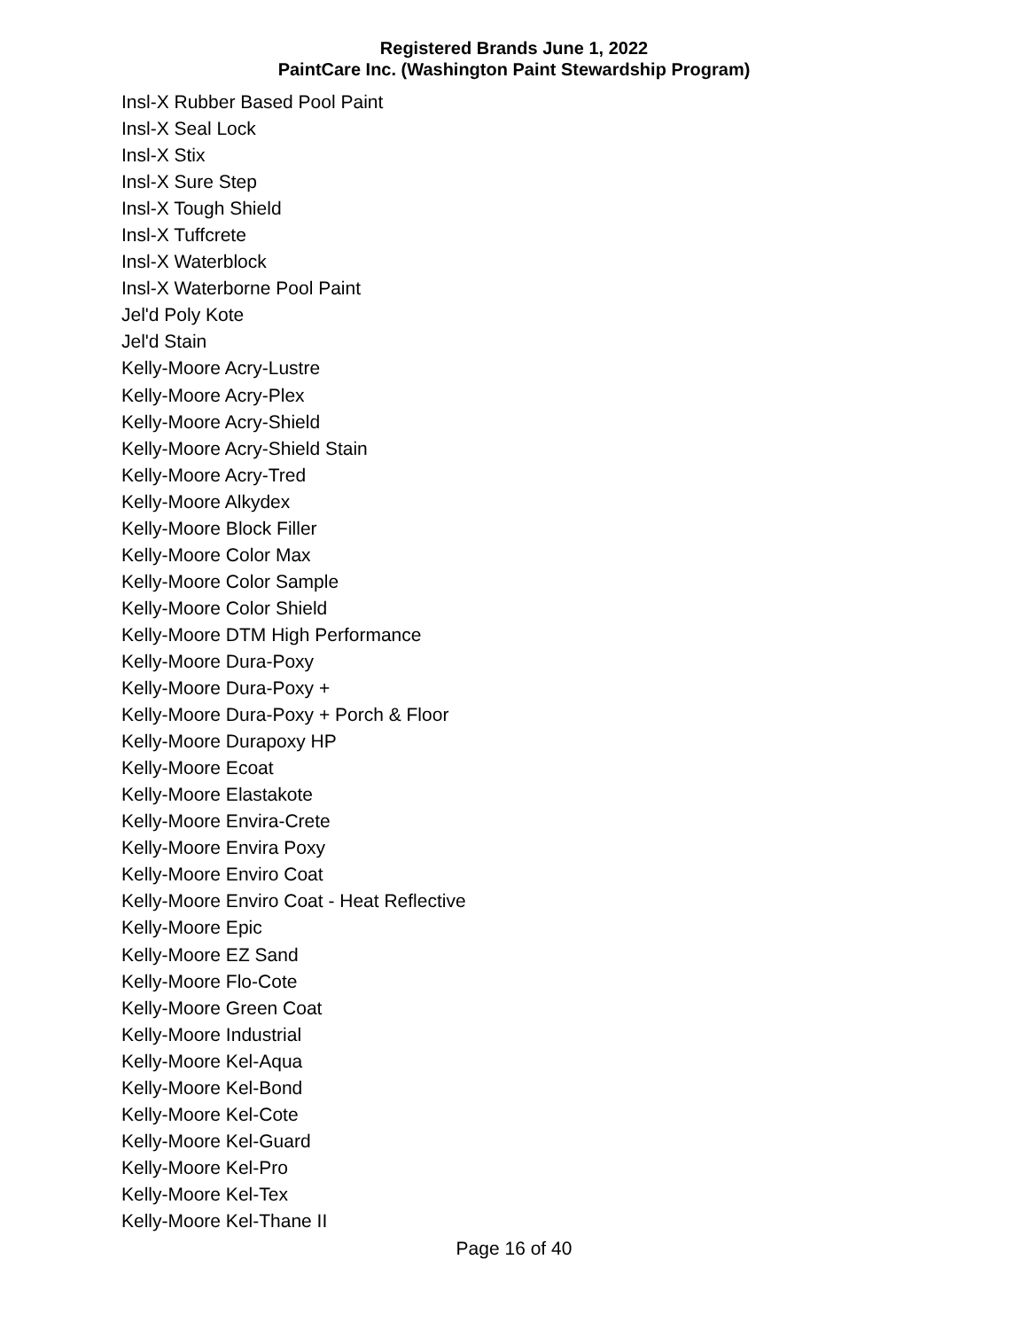Registered Brands June 1, 2022
PaintCare Inc. (Washington Paint Stewardship Program)
Insl-X Rubber Based Pool Paint
Insl-X Seal Lock
Insl-X Stix
Insl-X Sure Step
Insl-X Tough Shield
Insl-X Tuffcrete
Insl-X Waterblock
Insl-X Waterborne Pool Paint
Jel'd Poly Kote
Jel'd Stain
Kelly-Moore Acry-Lustre
Kelly-Moore Acry-Plex
Kelly-Moore Acry-Shield
Kelly-Moore Acry-Shield Stain
Kelly-Moore Acry-Tred
Kelly-Moore Alkydex
Kelly-Moore Block Filler
Kelly-Moore Color Max
Kelly-Moore Color Sample
Kelly-Moore Color Shield
Kelly-Moore DTM High Performance
Kelly-Moore Dura-Poxy
Kelly-Moore Dura-Poxy +
Kelly-Moore Dura-Poxy + Porch & Floor
Kelly-Moore Durapoxy HP
Kelly-Moore Ecoat
Kelly-Moore Elastakote
Kelly-Moore Envira-Crete
Kelly-Moore Envira Poxy
Kelly-Moore Enviro Coat
Kelly-Moore Enviro Coat - Heat Reflective
Kelly-Moore Epic
Kelly-Moore EZ Sand
Kelly-Moore Flo-Cote
Kelly-Moore Green Coat
Kelly-Moore Industrial
Kelly-Moore Kel-Aqua
Kelly-Moore Kel-Bond
Kelly-Moore Kel-Cote
Kelly-Moore Kel-Guard
Kelly-Moore Kel-Pro
Kelly-Moore Kel-Tex
Kelly-Moore Kel-Thane II
Page 16 of 40